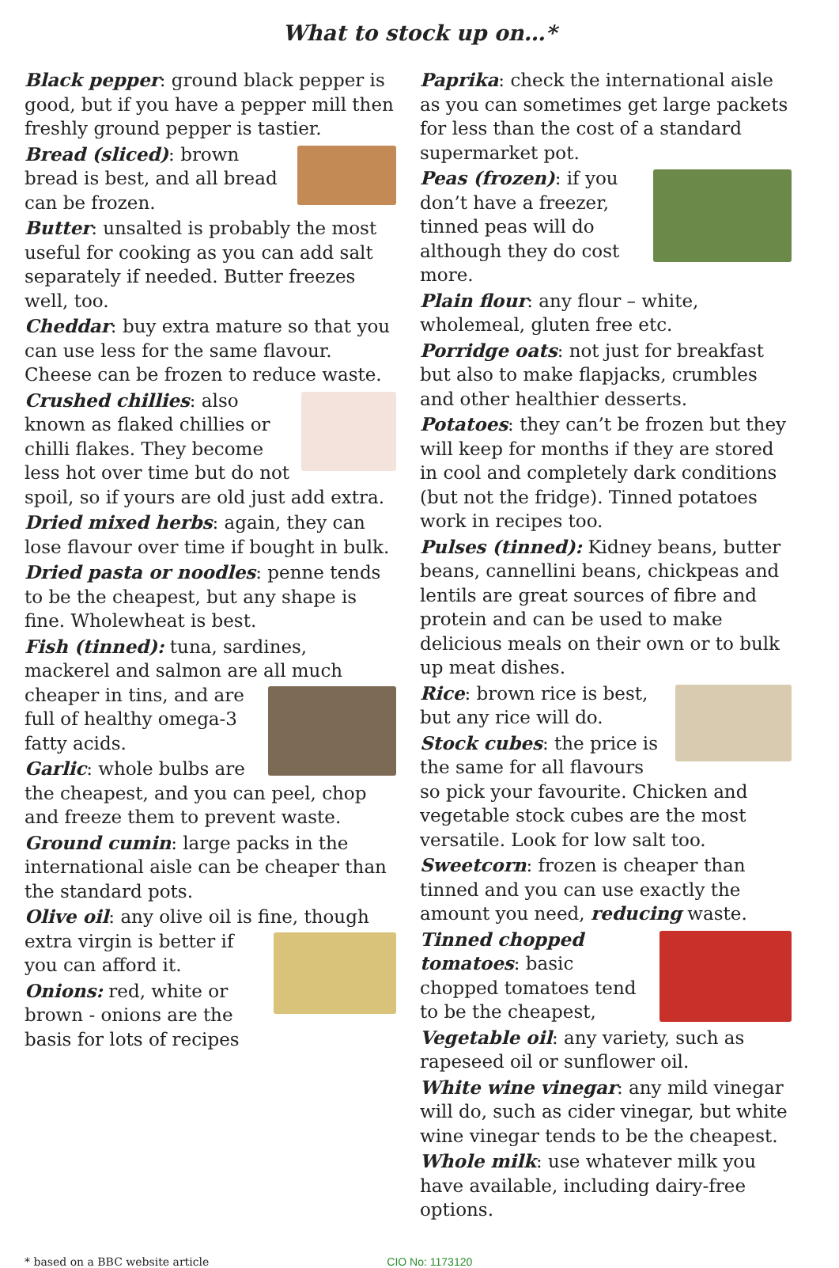What to stock up on…*
Black pepper: ground black pepper is good, but if you have a pepper mill then freshly ground pepper is tastier.
Bread (sliced): brown bread is best, and all bread can be frozen.
Butter: unsalted is probably the most useful for cooking as you can add salt separately if needed. Butter freezes well, too.
Cheddar: buy extra mature so that you can use less for the same flavour. Cheese can be frozen to reduce waste.
Crushed chillies: also known as flaked chillies or chilli flakes. They become less hot over time but do not spoil, so if yours are old just add extra.
Dried mixed herbs: again, they can lose flavour over time if bought in bulk.
Dried pasta or noodles: penne tends to be the cheapest, but any shape is fine. Wholewheat is best.
Fish (tinned): tuna, sardines, mackerel and salmon are all much cheaper in tins, and are full of healthy omega-3 fatty acids.
Garlic: whole bulbs are the cheapest, and you can peel, chop and freeze them to prevent waste.
Ground cumin: large packs in the international aisle can be cheaper than the standard pots.
Olive oil: any olive oil is fine, though extra virgin is better if you can afford it.
Onions: red, white or brown - onions are the basis for lots of recipes
Paprika: check the international aisle as you can sometimes get large packets for less than the cost of a standard supermarket pot.
Peas (frozen): if you don’t have a freezer, tinned peas will do although they do cost more.
Plain flour: any flour – white, wholemeal, gluten free etc.
Porridge oats: not just for breakfast but also to make flapjacks, crumbles and other healthier desserts.
Potatoes: they can’t be frozen but they will keep for months if they are stored in cool and completely dark conditions (but not the fridge). Tinned potatoes work in recipes too.
Pulses (tinned): Kidney beans, butter beans, cannellini beans, chickpeas and lentils are great sources of fibre and protein and can be used to make delicious meals on their own or to bulk up meat dishes.
Rice: brown rice is best, but any rice will do.
Stock cubes: the price is the same for all flavours so pick your favourite. Chicken and vegetable stock cubes are the most versatile. Look for low salt too.
Sweetcorn: frozen is cheaper than tinned and you can use exactly the amount you need, reducing waste.
Tinned chopped tomatoes: basic chopped tomatoes tend to be the cheapest,
Vegetable oil: any variety, such as rapeseed oil or sunflower oil.
White wine vinegar: any mild vinegar will do, such as cider vinegar, but white wine vinegar tends to be the cheapest.
Whole milk: use whatever milk you have available, including dairy-free options.
* based on a BBC website article CIO No: 1173120